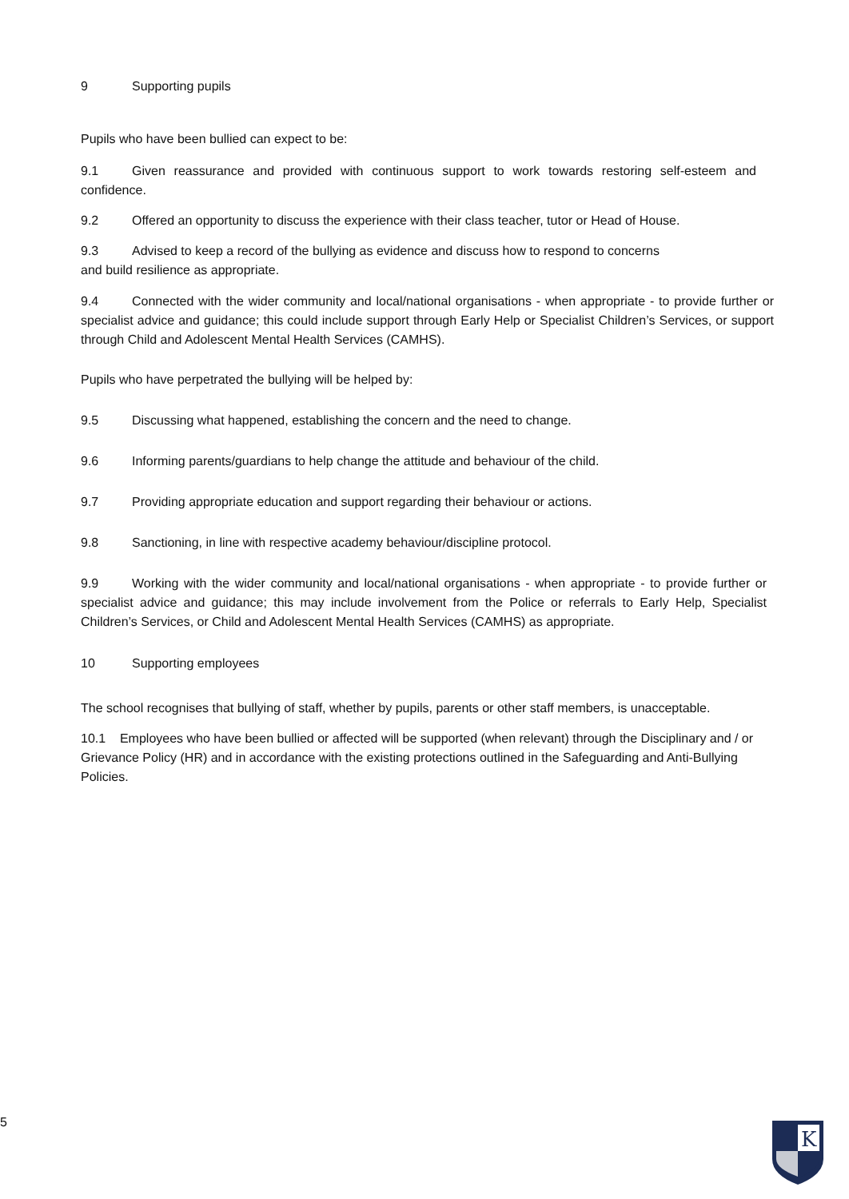9 Supporting pupils
Pupils who have been bullied can expect to be:
9.1 Given reassurance and provided with continuous support to work towards restoring self-esteem and confidence.
9.2 Offered an opportunity to discuss the experience with their class teacher, tutor or Head of House.
9.3 Advised to keep a record of the bullying as evidence and discuss how to respond to concerns
and build resilience as appropriate.
9.4 Connected with the wider community and local/national organisations - when appropriate - to provide further or specialist advice and guidance; this could include support through Early Help or Specialist Children’s Services, or support through Child and Adolescent Mental Health Services (CAMHS).
Pupils who have perpetrated the bullying will be helped by:
9.5 Discussing what happened, establishing the concern and the need to change.
9.6 Informing parents/guardians to help change the attitude and behaviour of the child.
9.7 Providing appropriate education and support regarding their behaviour or actions.
9.8 Sanctioning, in line with respective academy behaviour/discipline protocol.
9.9 Working with the wider community and local/national organisations - when appropriate - to provide further or specialist advice and guidance; this may include involvement from the Police or referrals to Early Help, Specialist Children’s Services, or Child and Adolescent Mental Health Services (CAMHS) as appropriate.
10 Supporting employees
The school recognises that bullying of staff, whether by pupils, parents or other staff members, is unacceptable.
10.1 Employees who have been bullied or affected will be supported (when relevant) through the Disciplinary and / or Grievance Policy (HR) and in accordance with the existing protections outlined in the Safeguarding and Anti-Bullying Policies.
5
K